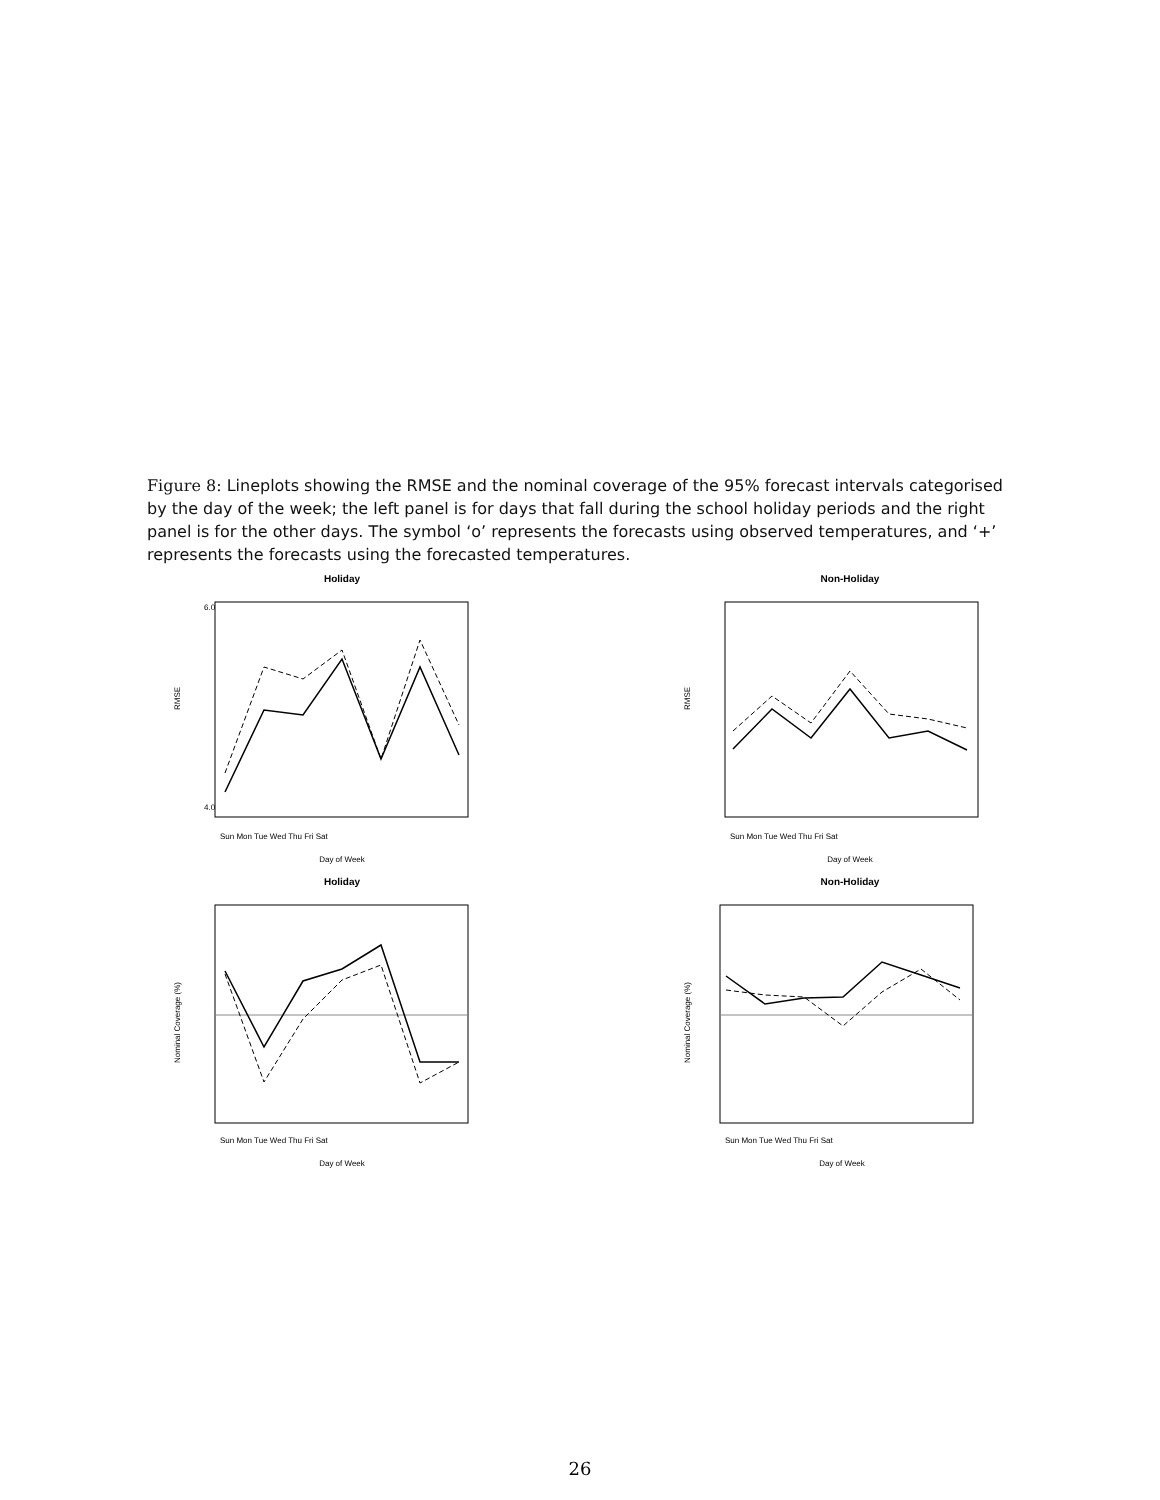Figure 8: Lineplots showing the RMSE and the nominal coverage of the 95% forecast intervals categorised by the day of the week; the left panel is for days that fall during the school holiday periods and the right panel is for the other days. The symbol ‘o’ represents the forecasts using observed temperatures, and ‘+’ represents the forecasts using the forecasted temperatures.
Holiday
RMSE
4.0
6.0
Sun Mon Tue Wed Thu Fri Sat
Day of Week
Non-Holiday
RMSE
Sun Mon Tue Wed Thu Fri Sat
Day of Week
Holiday
Nominal Coverage (%)
Sun Mon Tue Wed Thu Fri Sat
Day of Week
Non-Holiday
Nominal Coverage (%)
Sun Mon Tue Wed Thu Fri Sat
Day of Week
26